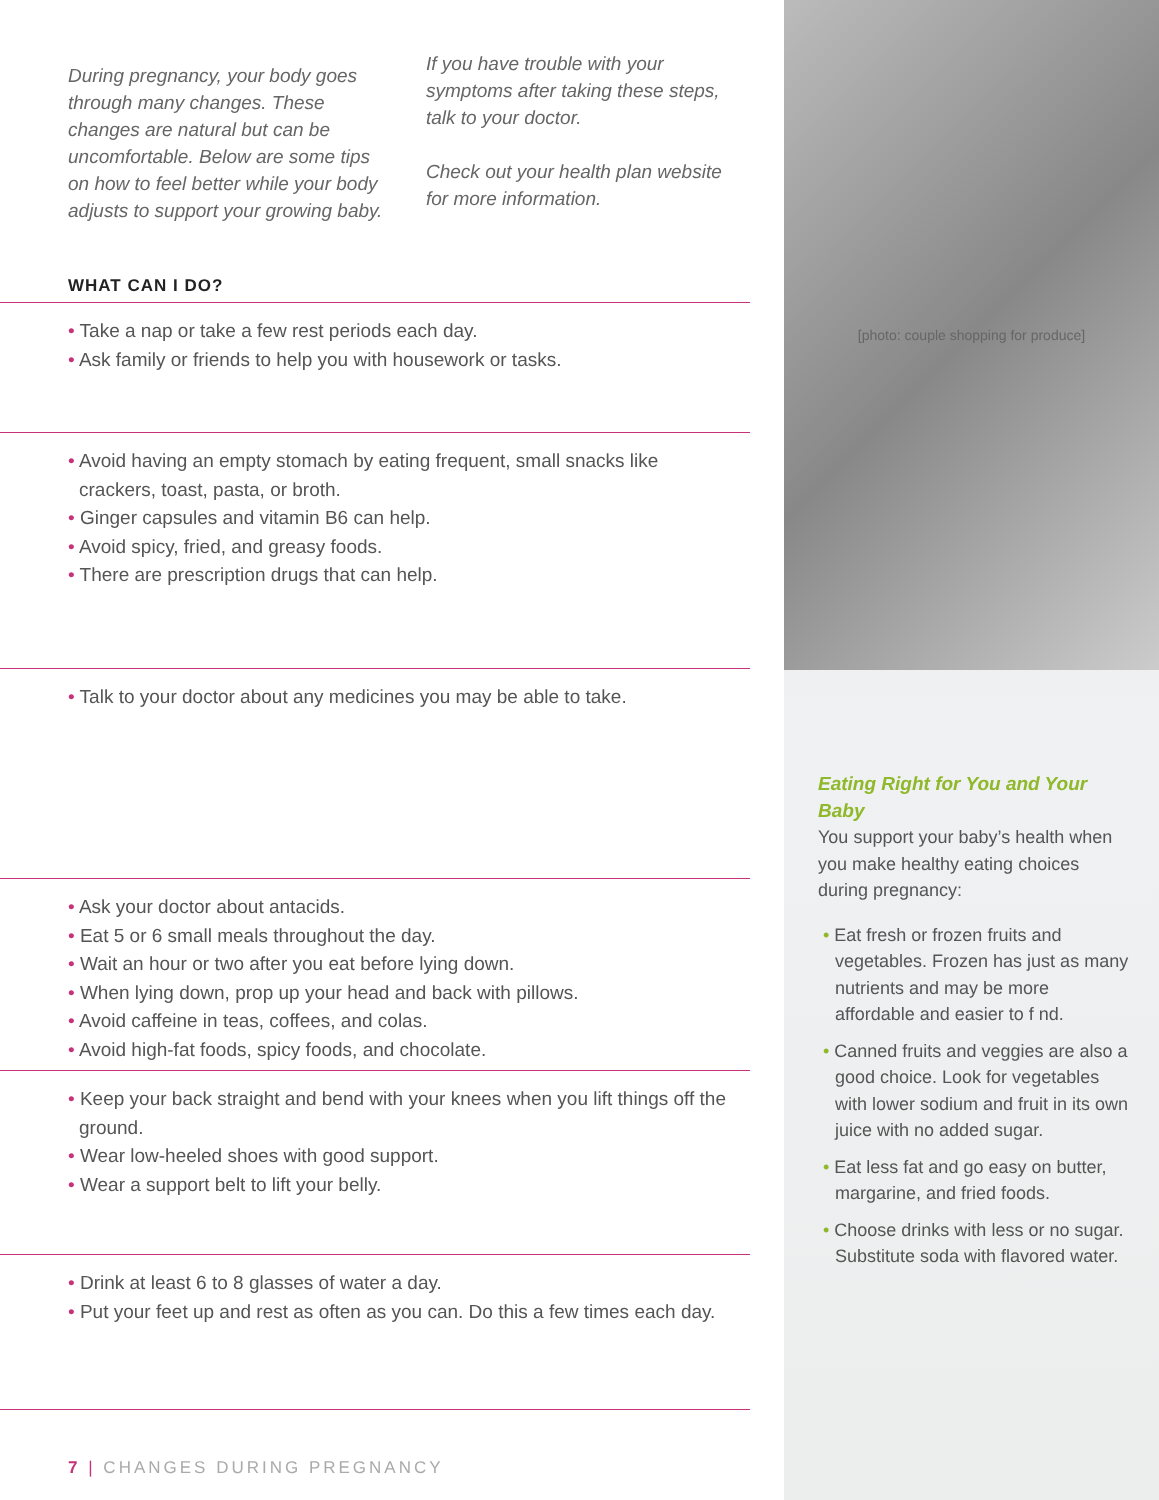During pregnancy, your body goes through many changes. These changes are natural but can be uncomfortable. Below are some tips on how to feel better while your body adjusts to support your growing baby.
If you have trouble with your symptoms after taking these steps, talk to your doctor.
Check out your health plan website for more information.
WHAT CAN I DO?
• Take a nap or take a few rest periods each day.
• Ask family or friends to help you with housework or tasks.
• Avoid having an empty stomach by eating frequent, small snacks like crackers, toast, pasta, or broth.
• Ginger capsules and vitamin B6 can help.
• Avoid spicy, fried, and greasy foods.
• There are prescription drugs that can help.
• Talk to your doctor about any medicines you may be able to take.
• Ask your doctor about antacids.
• Eat 5 or 6 small meals throughout the day.
• Wait an hour or two after you eat before lying down.
• When lying down, prop up your head and back with pillows.
• Avoid caffeine in teas, coffees, and colas.
• Avoid high-fat foods, spicy foods, and chocolate.
• Keep your back straight and bend with your knees when you lift things off the ground.
• Wear low-heeled shoes with good support.
• Wear a support belt to lift your belly.
• Drink at least 6 to 8 glasses of water a day.
• Put your feet up and rest as often as you can. Do this a few times each day.
7 | CHANGES DURING PREGNANCY
[photo: couple shopping for produce]
Eating Right for You and Your Baby
You support your baby’s health when you make healthy eating choices during pregnancy:
• Eat fresh or frozen fruits and vegetables. Frozen has just as many nutrients and may be more affordable and easier to f nd.
• Canned fruits and veggies are also a good choice. Look for vegetables with lower sodium and fruit in its own juice with no added sugar.
• Eat less fat and go easy on butter, margarine, and fried foods.
• Choose drinks with less or no sugar. Substitute soda with flavored water.